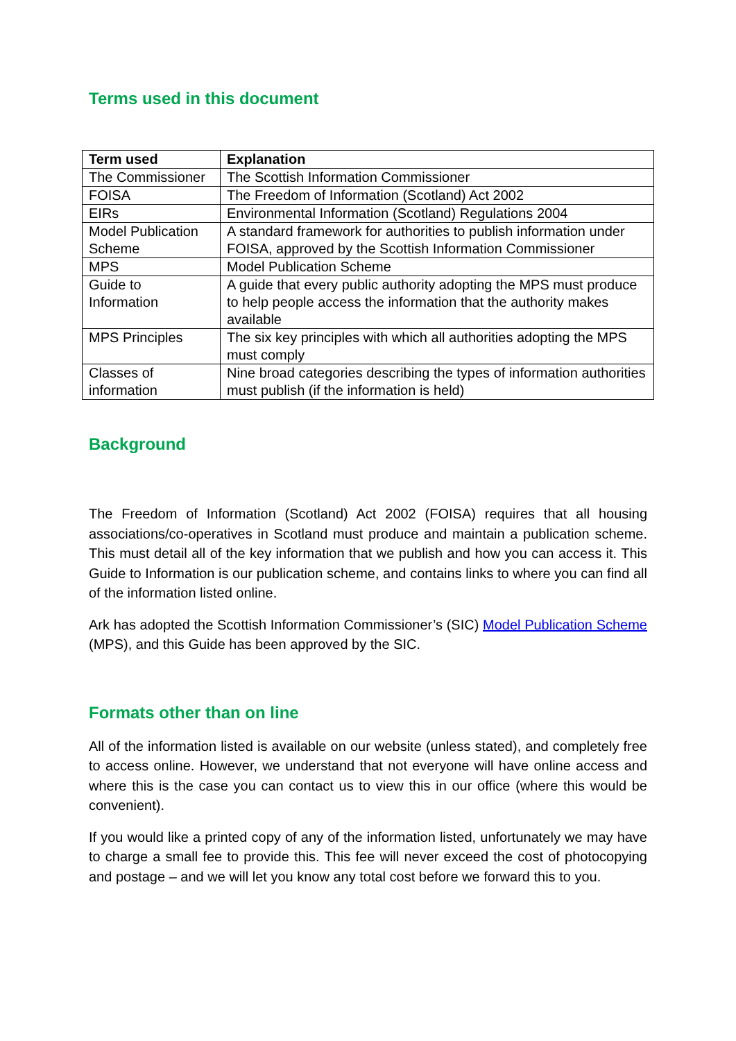Terms used in this document
| Term used | Explanation |
| --- | --- |
| The Commissioner | The Scottish Information Commissioner |
| FOISA | The Freedom of Information (Scotland) Act 2002 |
| EIRs | Environmental Information (Scotland) Regulations 2004 |
| Model Publication Scheme | A standard framework for authorities to publish information under FOISA, approved by the Scottish Information Commissioner |
| MPS | Model Publication Scheme |
| Guide to Information | A guide that every public authority adopting the MPS must produce to help people access the information that the authority makes available |
| MPS Principles | The six key principles with which all authorities adopting the MPS must comply |
| Classes of information | Nine broad categories describing the types of information authorities must publish (if the information is held) |
Background
The Freedom of Information (Scotland) Act 2002 (FOISA) requires that all housing associations/co-operatives in Scotland must produce and maintain a publication scheme. This must detail all of the key information that we publish and how you can access it. This Guide to Information is our publication scheme, and contains links to where you can find all of the information listed online.
Ark has adopted the Scottish Information Commissioner’s (SIC) Model Publication Scheme (MPS), and this Guide has been approved by the SIC.
Formats other than on line
All of the information listed is available on our website (unless stated), and completely free to access online. However, we understand that not everyone will have online access and where this is the case you can contact us to view this in our office (where this would be convenient).
If you would like a printed copy of any of the information listed, unfortunately we may have to charge a small fee to provide this. This fee will never exceed the cost of photocopying and postage – and we will let you know any total cost before we forward this to you.